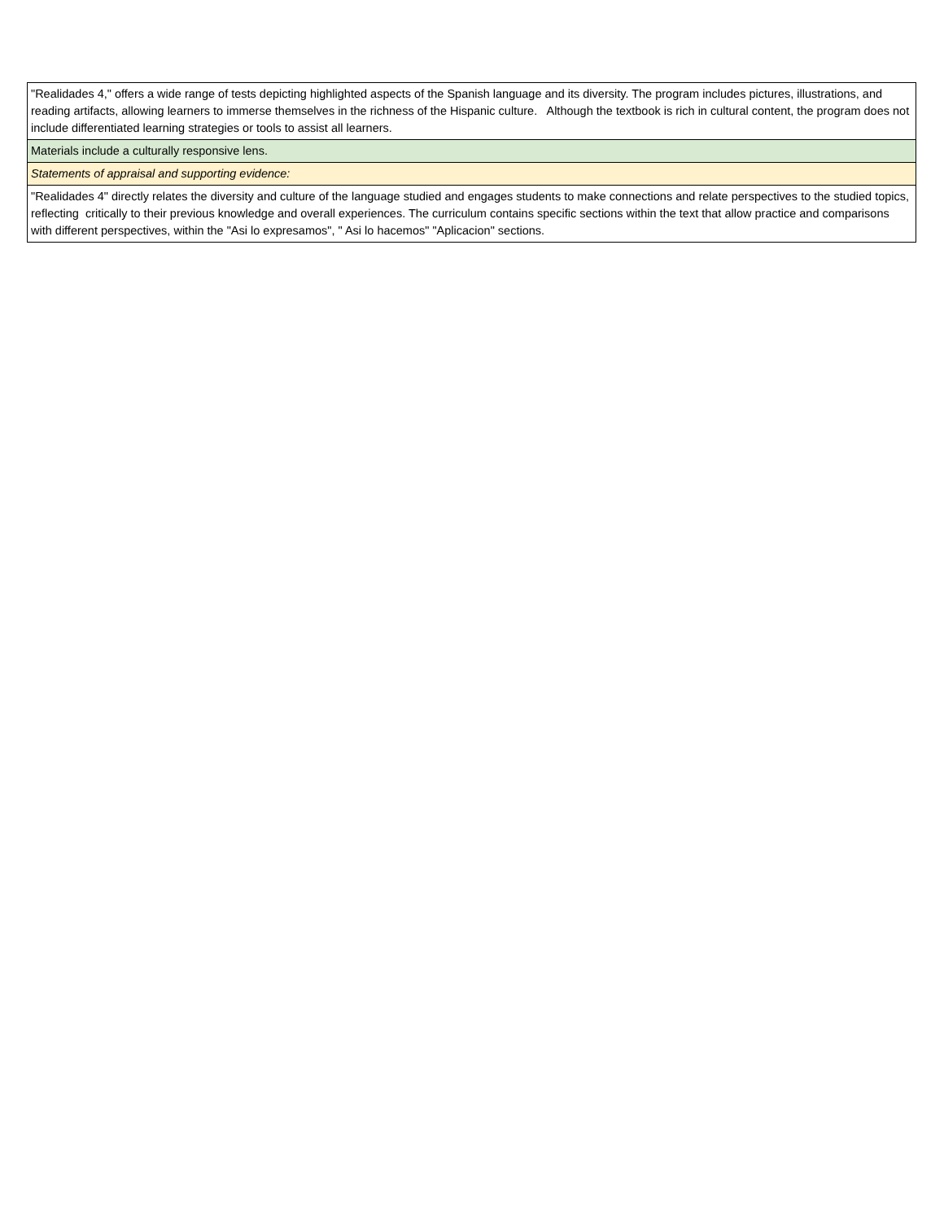| "Realidades 4," offers a wide range of tests depicting highlighted aspects of the Spanish language and its diversity. The program includes pictures, illustrations, and reading artifacts, allowing learners to immerse themselves in the richness of the Hispanic culture. Although the textbook is rich in cultural content, the program does not include differentiated learning strategies or tools to assist all learners. |
| Materials include a culturally responsive lens. |
| Statements of appraisal and supporting evidence: |
| "Realidades 4" directly relates the diversity and culture of the language studied and engages students to make connections and relate perspectives to the studied topics, reflecting critically to their previous knowledge and overall experiences. The curriculum contains specific sections within the text that allow practice and comparisons with different perspectives, within the "Asi lo expresamos", " Asi lo hacemos" "Aplicacion" sections. |